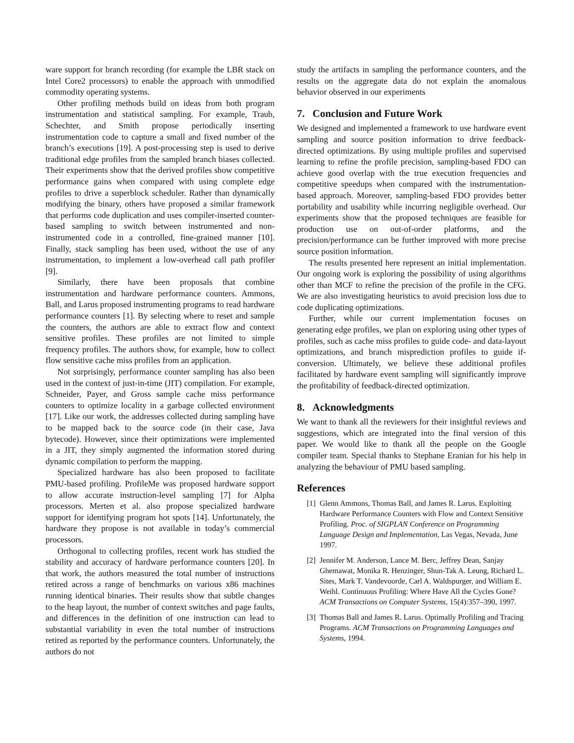ware support for branch recording (for example the LBR stack on Intel Core2 processors) to enable the approach with unmodified commodity operating systems.
Other profiling methods build on ideas from both program instrumentation and statistical sampling. For example, Traub, Schechter, and Smith propose periodically inserting instrumentation code to capture a small and fixed number of the branch’s executions [19]. A post-processing step is used to derive traditional edge profiles from the sampled branch biases collected. Their experiments show that the derived profiles show competitive performance gains when compared with using complete edge profiles to drive a superblock scheduler. Rather than dynamically modifying the binary, others have proposed a similar framework that performs code duplication and uses compiler-inserted counter-based sampling to switch between instrumented and non-instrumented code in a controlled, fine-grained manner [10]. Finally, stack sampling has been used, without the use of any instrumentation, to implement a low-overhead call path profiler [9].
Similarly, there have been proposals that combine instrumentation and hardware performance counters. Ammons, Ball, and Larus proposed instrumenting programs to read hardware performance counters [1]. By selecting where to reset and sample the counters, the authors are able to extract flow and context sensitive profiles. These profiles are not limited to simple frequency profiles. The authors show, for example, how to collect flow sensitive cache miss profiles from an application.
Not surprisingly, performance counter sampling has also been used in the context of just-in-time (JIT) compilation. For example, Schneider, Payer, and Gross sample cache miss performance counters to optimize locality in a garbage collected environment [17]. Like our work, the addresses collected during sampling have to be mapped back to the source code (in their case, Java bytecode). However, since their optimizations were implemented in a JIT, they simply augmented the information stored during dynamic compilation to perform the mapping.
Specialized hardware has also been proposed to facilitate PMU-based profiling. ProfileMe was proposed hardware support to allow accurate instruction-level sampling [7] for Alpha processors. Merten et al. also propose specialized hardware support for identifying program hot spots [14]. Unfortunately, the hardware they propose is not available in today’s commercial processors.
Orthogonal to collecting profiles, recent work has studied the stability and accuracy of hardware performance counters [20]. In that work, the authors measured the total number of instructions retired across a range of benchmarks on various x86 machines running identical binaries. Their results show that subtle changes to the heap layout, the number of context switches and page faults, and differences in the definition of one instruction can lead to substantial variability in even the total number of instructions retired as reported by the performance counters. Unfortunately, the authors do not
study the artifacts in sampling the performance counters, and the results on the aggregate data do not explain the anomalous behavior observed in our experiments
7. Conclusion and Future Work
We designed and implemented a framework to use hardware event sampling and source position information to drive feedback-directed optimizations. By using multiple profiles and supervised learning to refine the profile precision, sampling-based FDO can achieve good overlap with the true execution frequencies and competitive speedups when compared with the instrumentation-based approach. Moreover, sampling-based FDO provides better portability and usability while incurring negligible overhead. Our experiments show that the proposed techniques are feasible for production use on out-of-order platforms, and the precision/performance can be further improved with more precise source position information.
The results presented here represent an initial implementation. Our ongoing work is exploring the possibility of using algorithms other than MCF to refine the precision of the profile in the CFG. We are also investigating heuristics to avoid precision loss due to code duplicating optimizations.
Further, while our current implementation focuses on generating edge profiles, we plan on exploring using other types of profiles, such as cache miss profiles to guide code- and data-layout optimizations, and branch misprediction profiles to guide if-conversion. Ultimately, we believe these additional profiles facilitated by hardware event sampling will significantly improve the profitability of feedback-directed optimization.
8. Acknowledgments
We want to thank all the reviewers for their insightful reviews and suggestions, which are integrated into the final version of this paper. We would like to thank all the people on the Google compiler team. Special thanks to Stephane Eranian for his help in analyzing the behaviour of PMU based sampling.
References
[1] Glenn Ammons, Thomas Ball, and James R. Larus. Exploiting Hardware Performance Counters with Flow and Context Sensitive Profiling. Proc. of SIGPLAN Conference on Programming Language Design and Implementation, Las Vegas, Nevada, June 1997.
[2] Jennifer M. Anderson, Lance M. Berc, Jeffrey Dean, Sanjay Ghemawat, Monika R. Henzinger, Shun-Tak A. Leung, Richard L. Sites, Mark T. Vandevoorde, Carl A. Waldspurger, and William E. Weihl. Continuous Profiling: Where Have All the Cycles Gone? ACM Transactions on Computer Systems, 15(4):357–390, 1997.
[3] Thomas Ball and James R. Larus. Optimally Profiling and Tracing Programs. ACM Transactions on Programming Languages and Systems, 1994.